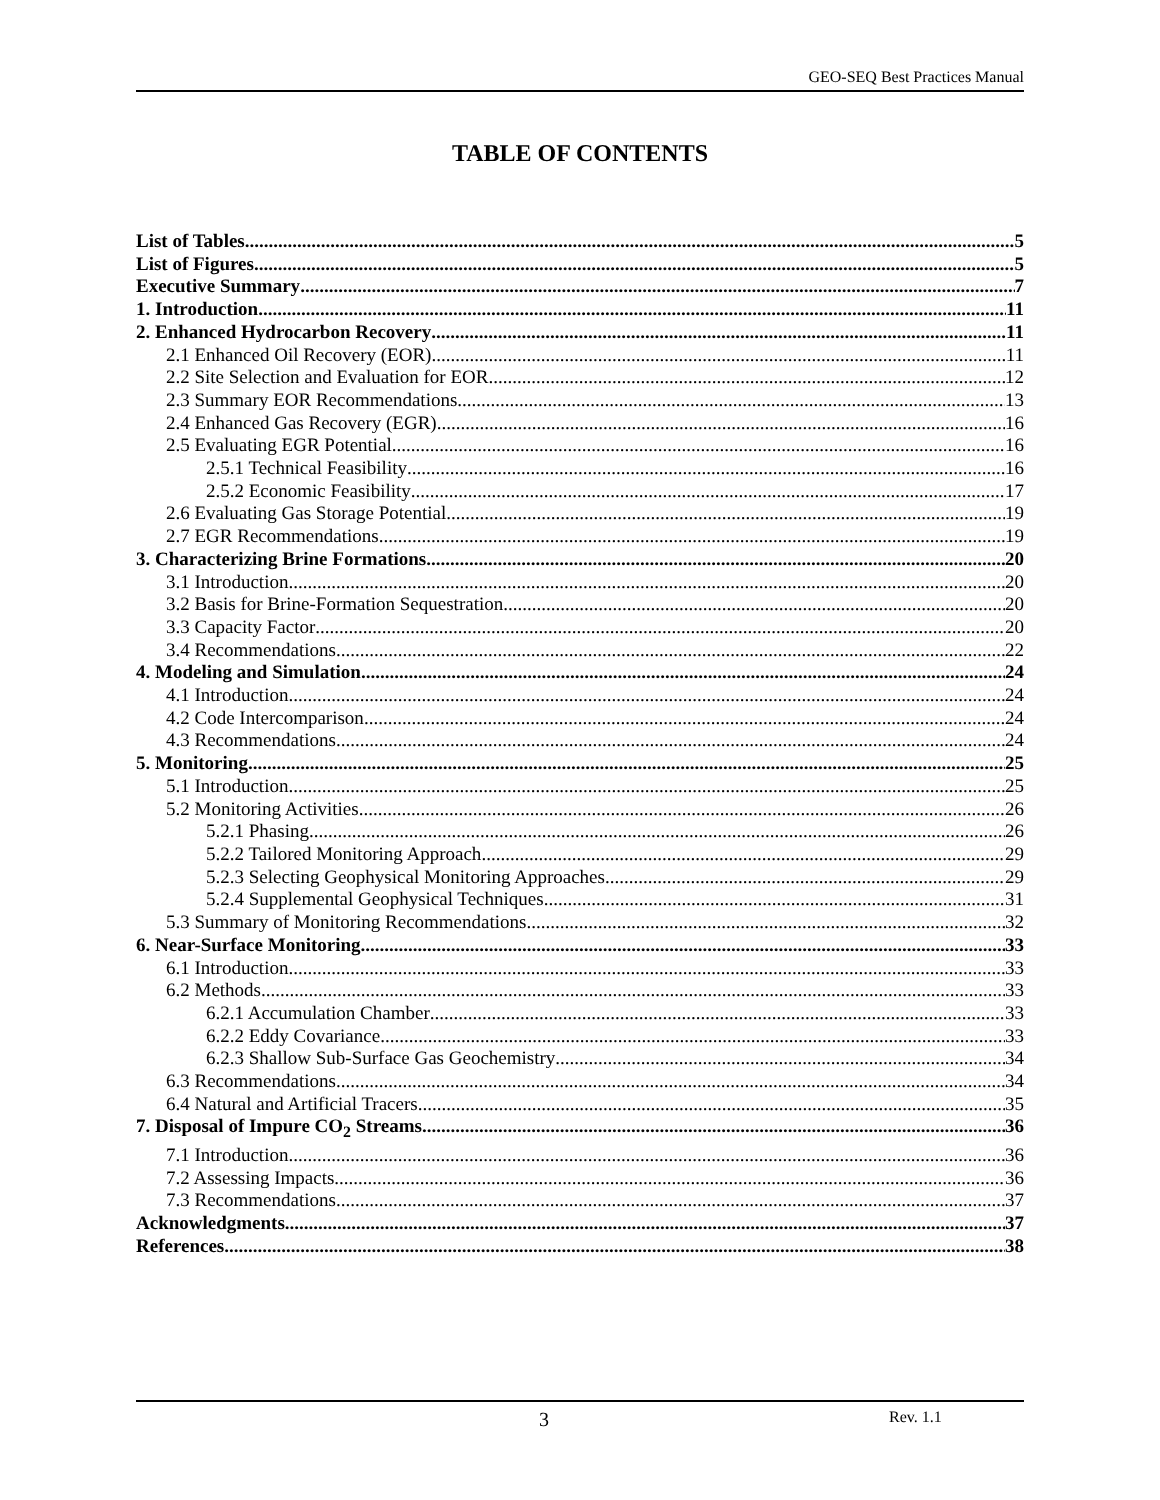GEO-SEQ Best Practices Manual
TABLE OF CONTENTS
List of Tables 5
List of Figures 5
Executive Summary 7
1. Introduction 11
2. Enhanced Hydrocarbon Recovery 11
2.1 Enhanced Oil Recovery (EOR) 11
2.2 Site Selection and Evaluation for EOR 12
2.3 Summary EOR Recommendations 13
2.4 Enhanced Gas Recovery (EGR) 16
2.5 Evaluating EGR Potential 16
2.5.1 Technical Feasibility 16
2.5.2 Economic Feasibility 17
2.6 Evaluating Gas Storage Potential 19
2.7 EGR Recommendations 19
3. Characterizing Brine Formations 20
3.1 Introduction 20
3.2 Basis for Brine-Formation Sequestration 20
3.3 Capacity Factor 20
3.4 Recommendations 22
4. Modeling and Simulation 24
4.1 Introduction 24
4.2 Code Intercomparison 24
4.3 Recommendations 24
5. Monitoring 25
5.1 Introduction 25
5.2 Monitoring Activities 26
5.2.1 Phasing 26
5.2.2 Tailored Monitoring Approach 29
5.2.3 Selecting Geophysical Monitoring Approaches 29
5.2.4 Supplemental Geophysical Techniques 31
5.3 Summary of Monitoring Recommendations 32
6. Near-Surface Monitoring 33
6.1 Introduction 33
6.2 Methods 33
6.2.1 Accumulation Chamber 33
6.2.2 Eddy Covariance 33
6.2.3 Shallow Sub-Surface Gas Geochemistry 34
6.3 Recommendations 34
6.4 Natural and Artificial Tracers 35
7. Disposal of Impure CO<sub>2</sub> Streams 36
7.1 Introduction 36
7.2 Assessing Impacts 36
7.3 Recommendations 37
Acknowledgments 37
References 38
3 Rev. 1.1